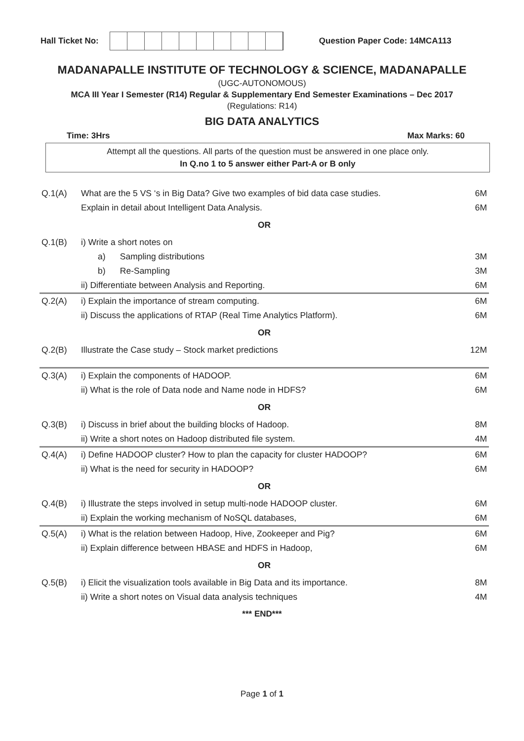Hall Ticket No:
Question Paper Code: 14MCA113
MADANAPALLE INSTITUTE OF TECHNOLOGY & SCIENCE, MADANAPALLE
(UGC-AUTONOMOUS)
MCA III Year I Semester (R14) Regular & Supplementary End Semester Examinations – Dec 2017
(Regulations: R14)
BIG DATA ANALYTICS
Time: 3Hrs Max Marks: 60
Attempt all the questions. All parts of the question must be answered in one place only.
In Q.no 1 to 5 answer either Part-A or B only
| Q.1(A) | What are the 5 VS ‘s in Big Data? Give two examples of bid data case studies. | 6M |
| | Explain in detail about Intelligent Data Analysis. | 6M |
| OR | | |
| Q.1(B) | i) Write a short notes on | |
| | a) Sampling distributions | 3M |
| | b) Re-Sampling | 3M |
| | ii) Differentiate between Analysis and Reporting. | 6M |
| Q.2(A) | i) Explain the importance of stream computing. | 6M |
| | ii) Discuss the applications of RTAP (Real Time Analytics Platform). | 6M |
| OR | | |
| Q.2(B) | Illustrate the Case study – Stock market predictions | 12M |
| Q.3(A) | i) Explain the components of HADOOP. | 6M |
| | ii) What is the role of Data node and Name node in HDFS? | 6M |
| OR | | |
| Q.3(B) | i) Discuss in brief about the building blocks of Hadoop. | 8M |
| | ii) Write a short notes on Hadoop distributed file system. | 4M |
| Q.4(A) | i) Define HADOOP cluster? How to plan the capacity for cluster HADOOP? | 6M |
| | ii) What is the need for security in HADOOP? | 6M |
| OR | | |
| Q.4(B) | i) Illustrate the steps involved in setup multi-node HADOOP cluster. | 6M |
| | ii) Explain the working mechanism of NoSQL databases, | 6M |
| Q.5(A) | i) What is the relation between Hadoop, Hive, Zookeeper and Pig? | 6M |
| | ii) Explain difference between HBASE and HDFS in Hadoop, | 6M |
| OR | | |
| Q.5(B) | i) Elicit the visualization tools available in Big Data and its importance. | 8M |
| | ii) Write a short notes on Visual data analysis techniques | 4M |
*** END***
Page 1 of 1